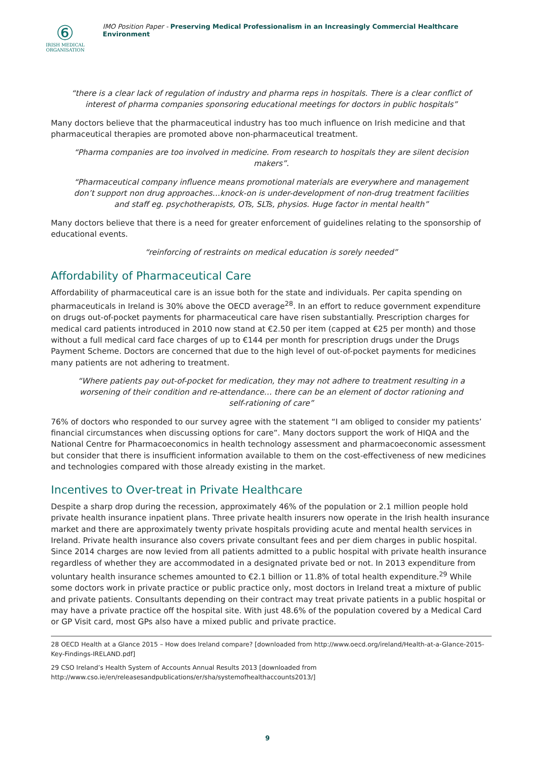⑥
IRISH MEDICAL
ORGANISATION
IMO Position Paper - Preserving Medical Professionalism in an Increasingly Commercial Healthcare Environment
“there is a clear lack of regulation of industry and pharma reps in hospitals. There is a clear conflict of interest of pharma companies sponsoring educational meetings for doctors in public hospitals”
Many doctors believe that the pharmaceutical industry has too much influence on Irish medicine and that pharmaceutical therapies are promoted above non-pharmaceutical treatment.
“Pharma companies are too involved in medicine. From research to hospitals they are silent decision makers”.
“Pharmaceutical company influence means promotional materials are everywhere and management don’t support non drug approaches…knock-on is under-development of non-drug treatment facilities and staff eg. psychotherapists, OTs, SLTs, physios. Huge factor in mental health”
Many doctors believe that there is a need for greater enforcement of guidelines relating to the sponsorship of educational events.
“reinforcing of restraints on medical education is sorely needed”
Affordability of Pharmaceutical Care
Affordability of pharmaceutical care is an issue both for the state and individuals. Per capita spending on pharmaceuticals in Ireland is 30% above the OECD average<sup>28</sup>. In an effort to reduce government expenditure on drugs out-of-pocket payments for pharmaceutical care have risen substantially. Prescription charges for medical card patients introduced in 2010 now stand at €2.50 per item (capped at €25 per month) and those without a full medical card face charges of up to €144 per month for prescription drugs under the Drugs Payment Scheme. Doctors are concerned that due to the high level of out-of-pocket payments for medicines many patients are not adhering to treatment.
“Where patients pay out-of-pocket for medication, they may not adhere to treatment resulting in a worsening of their condition and re-attendance… there can be an element of doctor rationing and self-rationing of care”
76% of doctors who responded to our survey agree with the statement “I am obliged to consider my patients’ financial circumstances when discussing options for care”. Many doctors support the work of HIQA and the National Centre for Pharmacoeconomics in health technology assessment and pharmacoeconomic assessment but consider that there is insufficient information available to them on the cost-effectiveness of new medicines and technologies compared with those already existing in the market.
Incentives to Over-treat in Private Healthcare
Despite a sharp drop during the recession, approximately 46% of the population or 2.1 million people hold private health insurance inpatient plans. Three private health insurers now operate in the Irish health insurance market and there are approximately twenty private hospitals providing acute and mental health services in Ireland. Private health insurance also covers private consultant fees and per diem charges in public hospital. Since 2014 charges are now levied from all patients admitted to a public hospital with private health insurance regardless of whether they are accommodated in a designated private bed or not. In 2013 expenditure from voluntary health insurance schemes amounted to €2.1 billion or 11.8% of total health expenditure.<sup>29</sup> While some doctors work in private practice or public practice only, most doctors in Ireland treat a mixture of public and private patients. Consultants depending on their contract may treat private patients in a public hospital or may have a private practice off the hospital site. With just 48.6% of the population covered by a Medical Card or GP Visit card, most GPs also have a mixed public and private practice.
28 OECD Health at a Glance 2015 – How does Ireland compare? [downloaded from http://www.oecd.org/ireland/Health-at-a-Glance-2015-Key-Findings-IRELAND.pdf]
29 CSO Ireland’s Health System of Accounts Annual Results 2013 [downloaded from http://www.cso.ie/en/releasesandpublications/er/sha/systemofhealthaccounts2013/]
9